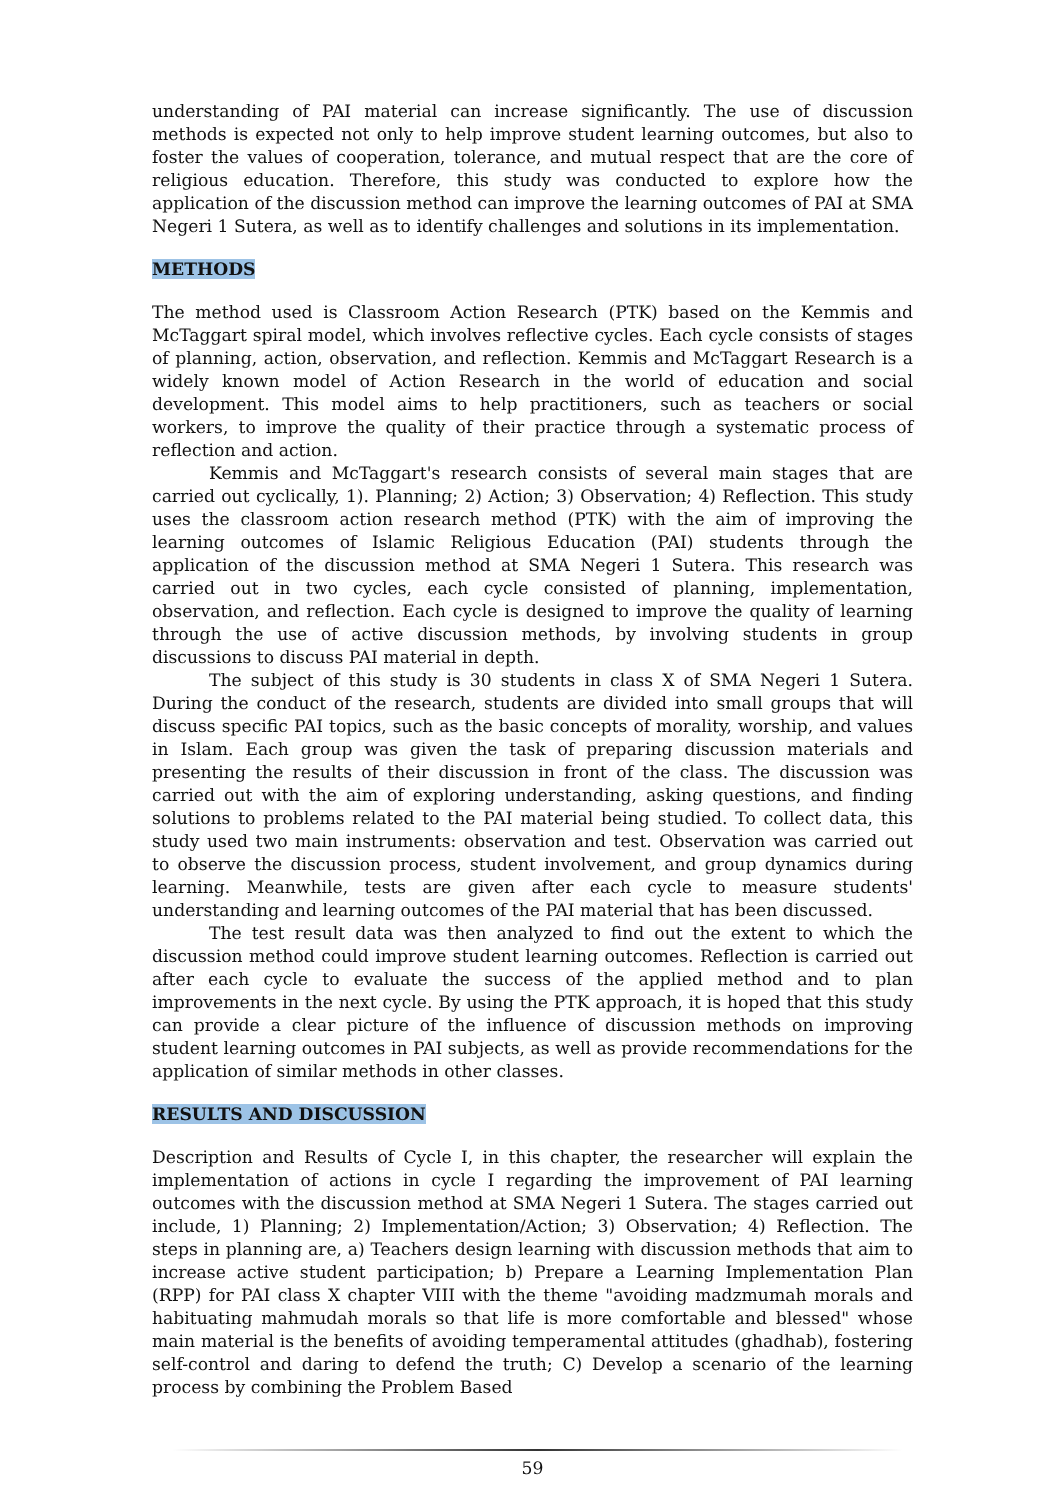understanding of PAI material can increase significantly. The use of discussion methods is expected not only to help improve student learning outcomes, but also to foster the values of cooperation, tolerance, and mutual respect that are the core of religious education. Therefore, this study was conducted to explore how the application of the discussion method can improve the learning outcomes of PAI at SMA Negeri 1 Sutera, as well as to identify challenges and solutions in its implementation.
METHODS
The method used is Classroom Action Research (PTK) based on the Kemmis and McTaggart spiral model, which involves reflective cycles. Each cycle consists of stages of planning, action, observation, and reflection. Kemmis and McTaggart Research is a widely known model of Action Research in the world of education and social development. This model aims to help practitioners, such as teachers or social workers, to improve the quality of their practice through a systematic process of reflection and action.
Kemmis and McTaggart's research consists of several main stages that are carried out cyclically, 1). Planning; 2) Action; 3) Observation; 4) Reflection. This study uses the classroom action research method (PTK) with the aim of improving the learning outcomes of Islamic Religious Education (PAI) students through the application of the discussion method at SMA Negeri 1 Sutera. This research was carried out in two cycles, each cycle consisted of planning, implementation, observation, and reflection. Each cycle is designed to improve the quality of learning through the use of active discussion methods, by involving students in group discussions to discuss PAI material in depth.
The subject of this study is 30 students in class X of SMA Negeri 1 Sutera. During the conduct of the research, students are divided into small groups that will discuss specific PAI topics, such as the basic concepts of morality, worship, and values in Islam. Each group was given the task of preparing discussion materials and presenting the results of their discussion in front of the class. The discussion was carried out with the aim of exploring understanding, asking questions, and finding solutions to problems related to the PAI material being studied. To collect data, this study used two main instruments: observation and test. Observation was carried out to observe the discussion process, student involvement, and group dynamics during learning. Meanwhile, tests are given after each cycle to measure students' understanding and learning outcomes of the PAI material that has been discussed.
The test result data was then analyzed to find out the extent to which the discussion method could improve student learning outcomes. Reflection is carried out after each cycle to evaluate the success of the applied method and to plan improvements in the next cycle. By using the PTK approach, it is hoped that this study can provide a clear picture of the influence of discussion methods on improving student learning outcomes in PAI subjects, as well as provide recommendations for the application of similar methods in other classes.
RESULTS AND DISCUSSION
Description and Results of Cycle I, in this chapter, the researcher will explain the implementation of actions in cycle I regarding the improvement of PAI learning outcomes with the discussion method at SMA Negeri 1 Sutera. The stages carried out include, 1) Planning; 2) Implementation/Action; 3) Observation; 4) Reflection. The steps in planning are, a) Teachers design learning with discussion methods that aim to increase active student participation; b) Prepare a Learning Implementation Plan (RPP) for PAI class X chapter VIII with the theme "avoiding madzmumah morals and habituating mahmudah morals so that life is more comfortable and blessed" whose main material is the benefits of avoiding temperamental attitudes (ghadhab), fostering self-control and daring to defend the truth; C) Develop a scenario of the learning process by combining the Problem Based
59